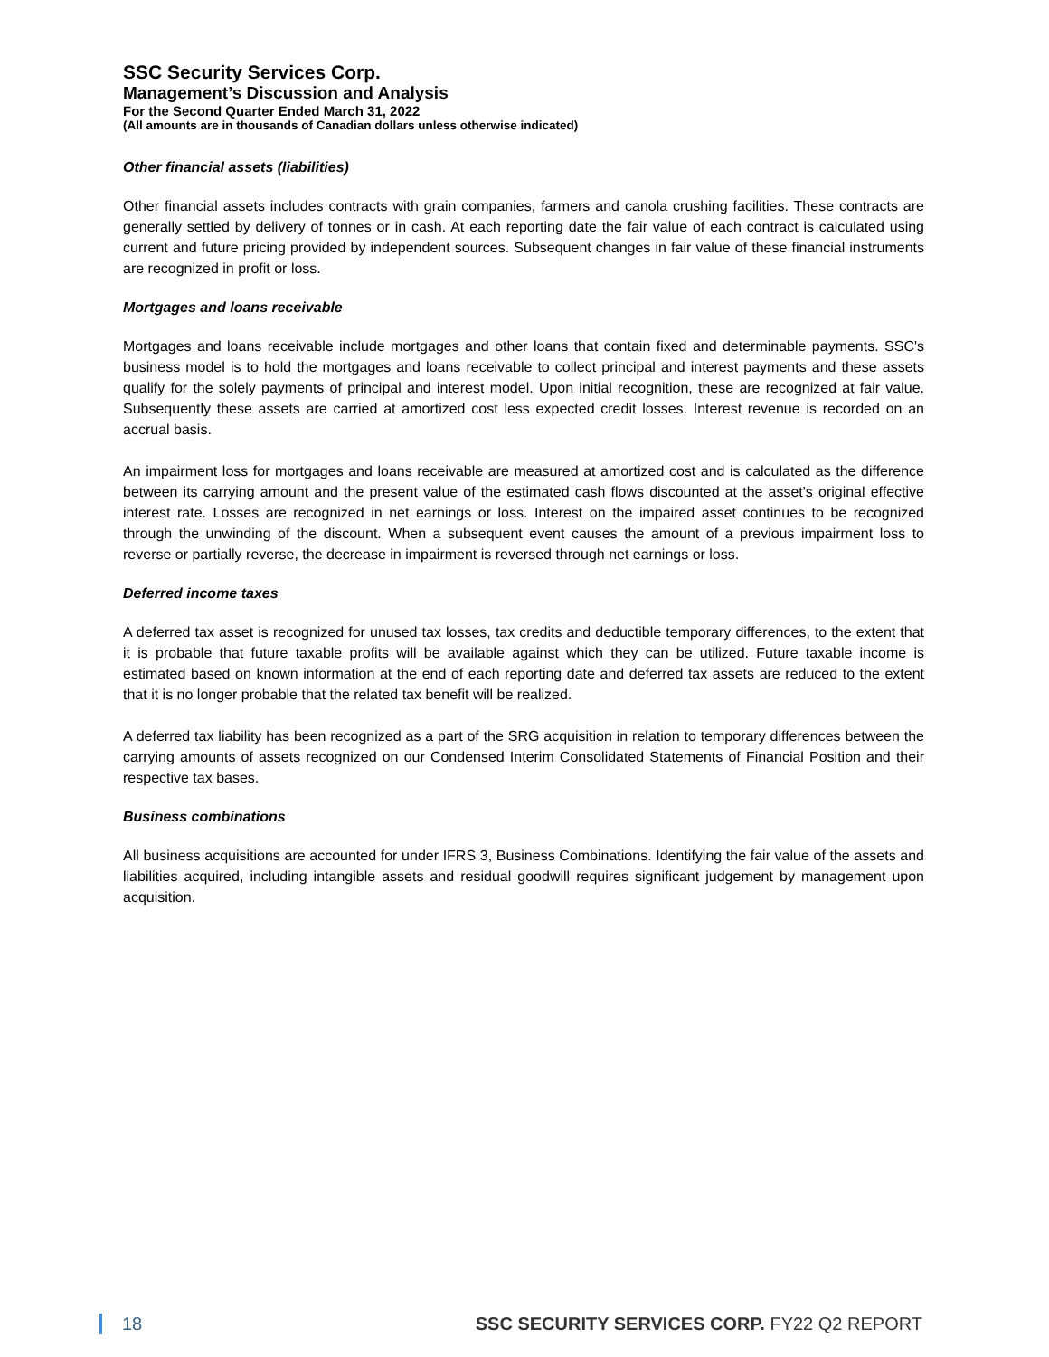SSC Security Services Corp.
Management’s Discussion and Analysis
For the Second Quarter Ended March 31, 2022
(All amounts are in thousands of Canadian dollars unless otherwise indicated)
Other financial assets (liabilities)
Other financial assets includes contracts with grain companies, farmers and canola crushing facilities. These contracts are generally settled by delivery of tonnes or in cash. At each reporting date the fair value of each contract is calculated using current and future pricing provided by independent sources. Subsequent changes in fair value of these financial instruments are recognized in profit or loss.
Mortgages and loans receivable
Mortgages and loans receivable include mortgages and other loans that contain fixed and determinable payments. SSC's business model is to hold the mortgages and loans receivable to collect principal and interest payments and these assets qualify for the solely payments of principal and interest model. Upon initial recognition, these are recognized at fair value. Subsequently these assets are carried at amortized cost less expected credit losses. Interest revenue is recorded on an accrual basis.
An impairment loss for mortgages and loans receivable are measured at amortized cost and is calculated as the difference between its carrying amount and the present value of the estimated cash flows discounted at the asset's original effective interest rate. Losses are recognized in net earnings or loss. Interest on the impaired asset continues to be recognized through the unwinding of the discount. When a subsequent event causes the amount of a previous impairment loss to reverse or partially reverse, the decrease in impairment is reversed through net earnings or loss.
Deferred income taxes
A deferred tax asset is recognized for unused tax losses, tax credits and deductible temporary differences, to the extent that it is probable that future taxable profits will be available against which they can be utilized. Future taxable income is estimated based on known information at the end of each reporting date and deferred tax assets are reduced to the extent that it is no longer probable that the related tax benefit will be realized.
A deferred tax liability has been recognized as a part of the SRG acquisition in relation to temporary differences between the carrying amounts of assets recognized on our Condensed Interim Consolidated Statements of Financial Position and their respective tax bases.
Business combinations
All business acquisitions are accounted for under IFRS 3, Business Combinations. Identifying the fair value of the assets and liabilities acquired, including intangible assets and residual goodwill requires significant judgement by management upon acquisition.
18 SSC SECURITY SERVICES CORP. FY22 Q2 REPORT